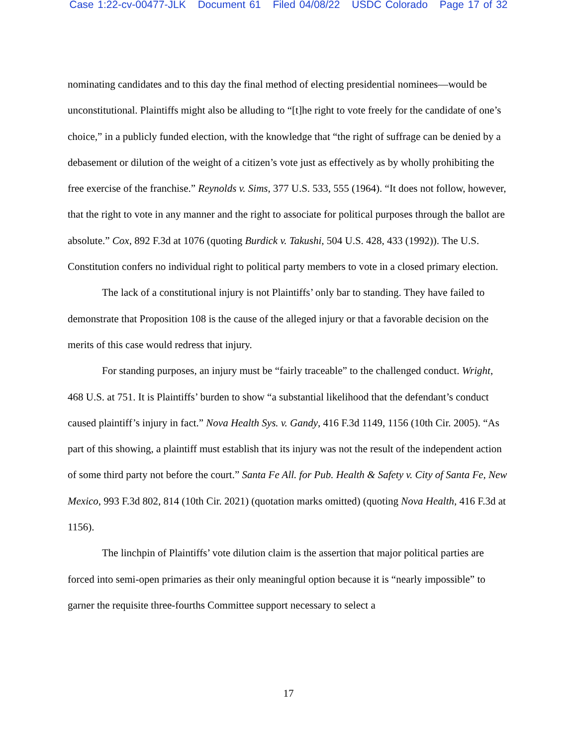Case 1:22-cv-00477-JLK Document 61 Filed 04/08/22 USDC Colorado Page 17 of 32
nominating candidates and to this day the final method of electing presidential nominees—would be unconstitutional. Plaintiffs might also be alluding to “[t]he right to vote freely for the candidate of one’s choice,” in a publicly funded election, with the knowledge that “the right of suffrage can be denied by a debasement or dilution of the weight of a citizen’s vote just as effectively as by wholly prohibiting the free exercise of the franchise.” Reynolds v. Sims, 377 U.S. 533, 555 (1964). “It does not follow, however, that the right to vote in any manner and the right to associate for political purposes through the ballot are absolute.” Cox, 892 F.3d at 1076 (quoting Burdick v. Takushi, 504 U.S. 428, 433 (1992)). The U.S. Constitution confers no individual right to political party members to vote in a closed primary election.
The lack of a constitutional injury is not Plaintiffs’ only bar to standing. They have failed to demonstrate that Proposition 108 is the cause of the alleged injury or that a favorable decision on the merits of this case would redress that injury.
For standing purposes, an injury must be “fairly traceable” to the challenged conduct. Wright, 468 U.S. at 751. It is Plaintiffs’ burden to show “a substantial likelihood that the defendant’s conduct caused plaintiff’s injury in fact.” Nova Health Sys. v. Gandy, 416 F.3d 1149, 1156 (10th Cir. 2005). “As part of this showing, a plaintiff must establish that its injury was not the result of the independent action of some third party not before the court.” Santa Fe All. for Pub. Health & Safety v. City of Santa Fe, New Mexico, 993 F.3d 802, 814 (10th Cir. 2021) (quotation marks omitted) (quoting Nova Health, 416 F.3d at 1156).
The linchpin of Plaintiffs’ vote dilution claim is the assertion that major political parties are forced into semi-open primaries as their only meaningful option because it is “nearly impossible” to garner the requisite three-fourths Committee support necessary to select a
17